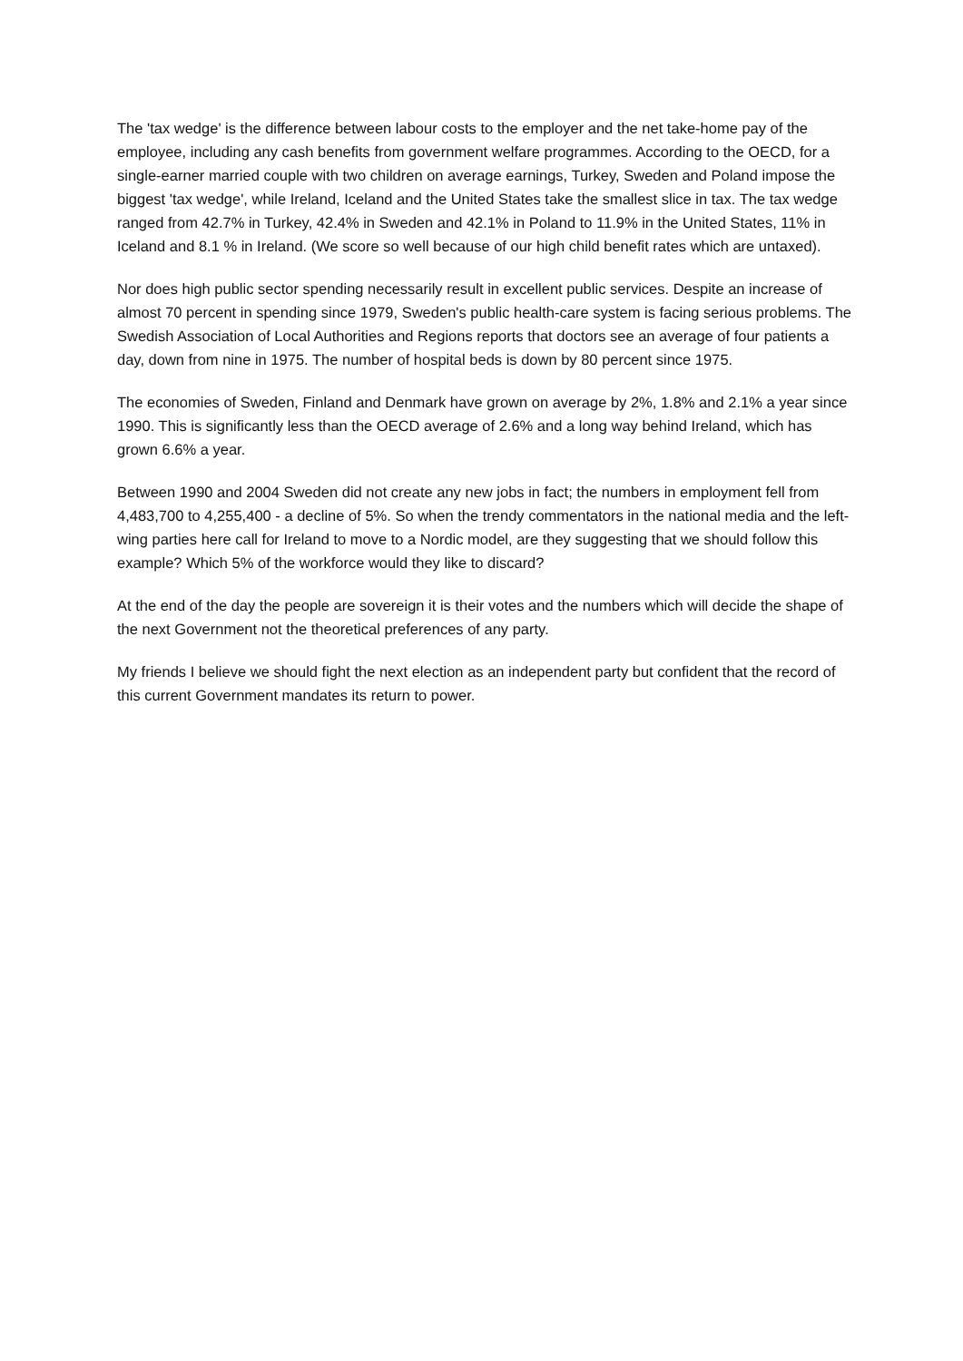The 'tax wedge' is the difference between labour costs to the employer and the net take-home pay of the employee, including any cash benefits from government welfare programmes. According to the OECD, for a single-earner married couple with two children on average earnings, Turkey, Sweden and Poland impose the biggest 'tax wedge', while Ireland, Iceland and the United States take the smallest slice in tax. The tax wedge ranged from 42.7% in Turkey, 42.4% in Sweden and 42.1% in Poland to 11.9% in the United States, 11% in Iceland and 8.1 % in Ireland. (We score so well because of our high child benefit rates which are untaxed).
Nor does high public sector spending necessarily result in excellent public services. Despite an increase of almost 70 percent in spending since 1979, Sweden's public health-care system is facing serious problems. The Swedish Association of Local Authorities and Regions reports that doctors see an average of four patients a day, down from nine in 1975. The number of hospital beds is down by 80 percent since 1975.
The economies of Sweden, Finland and Denmark have grown on average by 2%, 1.8% and 2.1% a year since 1990. This is significantly less than the OECD average of 2.6% and a long way behind Ireland, which has grown 6.6% a year.
Between 1990 and 2004 Sweden did not create any new jobs in fact; the numbers in employment fell from 4,483,700 to 4,255,400 - a decline of 5%. So when the trendy commentators in the national media and the left-wing parties here call for Ireland to move to a Nordic model, are they suggesting that we should follow this example? Which 5% of the workforce would they like to discard?
At the end of the day the people are sovereign it is their votes and the numbers which will decide the shape of the next Government not the theoretical preferences of any party.
My friends I believe we should fight the next election as an independent party but confident that the record of this current Government mandates its return to power.